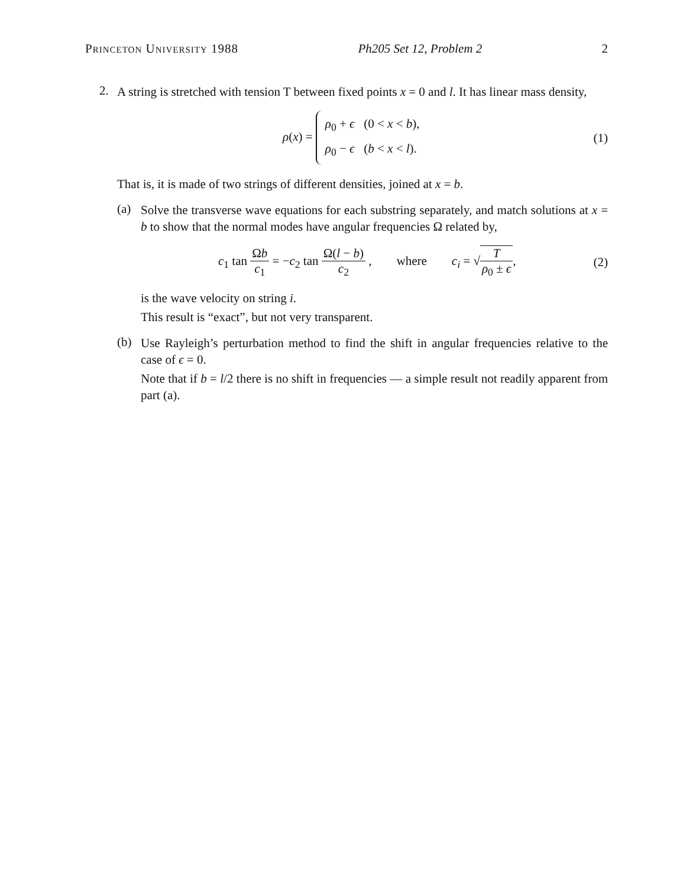Princeton University 1988 Ph205 Set 12, Problem 2 2
2.
A string is stretched with tension T between fixed points x = 0 and l. It has linear mass density,
ρ(x) = ρ<sub>0</sub> + ϵ (0 < x < b),
ρ<sub>0</sub> − ϵ (b < x < l).
(1)
That is, it is made of two strings of different densities, joined at x = b.
(a)
Solve the transverse wave equations for each substring separately, and match solutions at x = b to show that the normal modes have angular frequencies Ω related by,
c<sub>1</sub> tan Ωb c<sub>1</sub> = −c<sub>2</sub> tan Ω(l − b) c<sub>2</sub> , where c<sub>i</sub> = √T ρ<sub>0</sub> ± ϵ,
(2)
is the wave velocity on string i.
This result is “exact”, but not very transparent.
(b)
Use Rayleigh’s perturbation method to find the shift in angular frequencies relative to the case of ϵ = 0.
Note that if b = l/2 there is no shift in frequencies — a simple result not readily apparent from part (a).